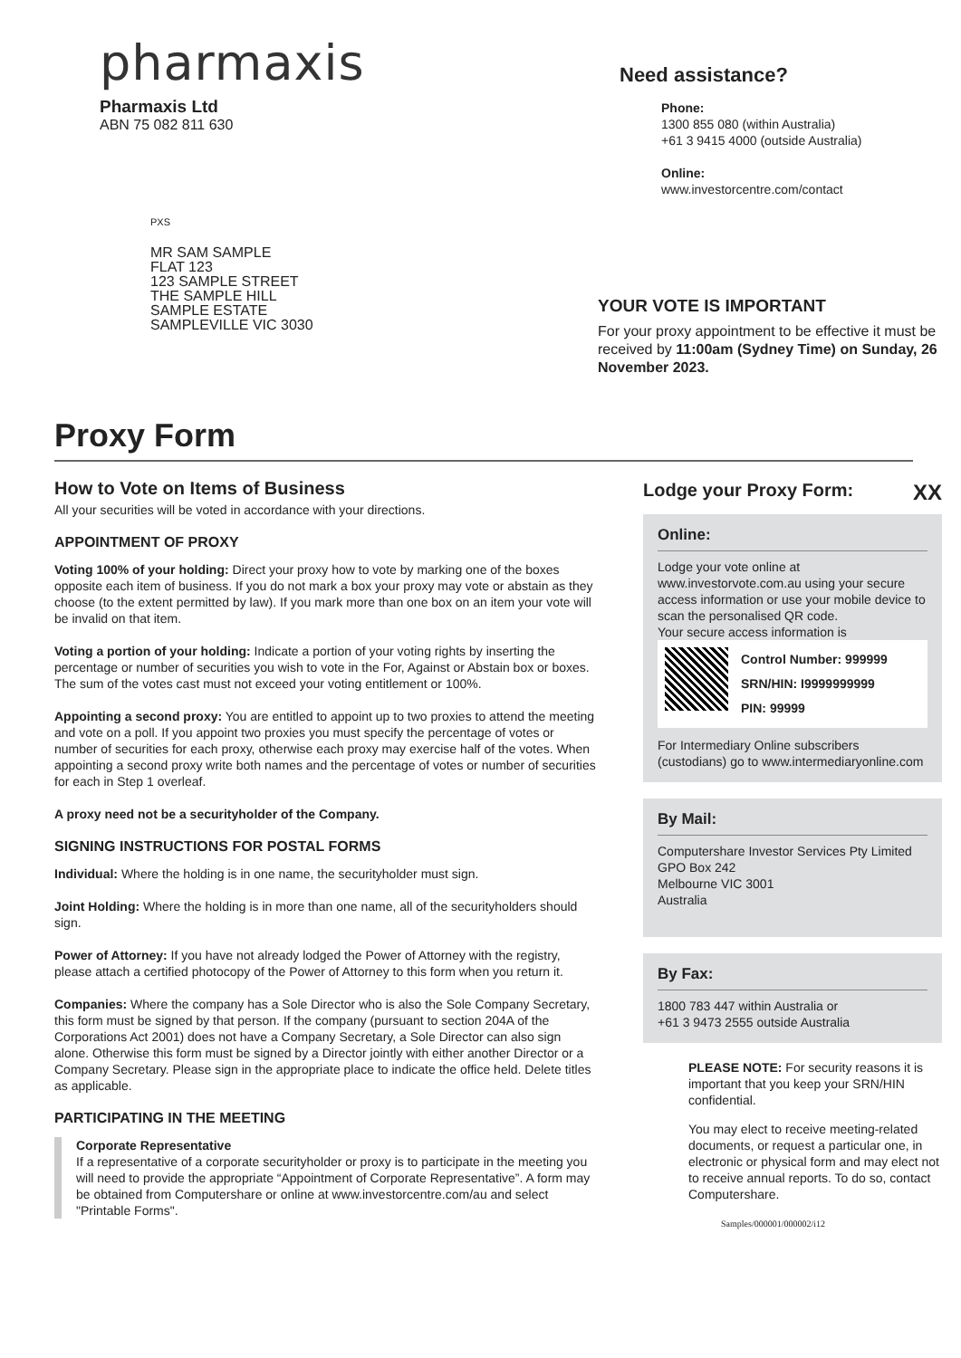pharmaxis
Pharmaxis Ltd
ABN 75 082 811 630
PXS
MR SAM SAMPLE
FLAT 123
123 SAMPLE STREET
THE SAMPLE HILL
SAMPLE ESTATE
SAMPLEVILLE VIC 3030
Need assistance?
Phone:
1300 855 080 (within Australia)
+61 3 9415 4000 (outside Australia)
Online:
www.investorcentre.com/contact
YOUR VOTE IS IMPORTANT
For your proxy appointment to be effective it must be received by 11:00am (Sydney Time) on Sunday, 26 November 2023.
Proxy Form
How to Vote on Items of Business
All your securities will be voted in accordance with your directions.
APPOINTMENT OF PROXY
Voting 100% of your holding: Direct your proxy how to vote by marking one of the boxes opposite each item of business. If you do not mark a box your proxy may vote or abstain as they choose (to the extent permitted by law). If you mark more than one box on an item your vote will be invalid on that item.
Voting a portion of your holding: Indicate a portion of your voting rights by inserting the percentage or number of securities you wish to vote in the For, Against or Abstain box or boxes. The sum of the votes cast must not exceed your voting entitlement or 100%.
Appointing a second proxy: You are entitled to appoint up to two proxies to attend the meeting and vote on a poll. If you appoint two proxies you must specify the percentage of votes or number of securities for each proxy, otherwise each proxy may exercise half of the votes. When appointing a second proxy write both names and the percentage of votes or number of securities for each in Step 1 overleaf.
A proxy need not be a securityholder of the Company.
SIGNING INSTRUCTIONS FOR POSTAL FORMS
Individual: Where the holding is in one name, the securityholder must sign.
Joint Holding: Where the holding is in more than one name, all of the securityholders should sign.
Power of Attorney: If you have not already lodged the Power of Attorney with the registry, please attach a certified photocopy of the Power of Attorney to this form when you return it.
Companies: Where the company has a Sole Director who is also the Sole Company Secretary, this form must be signed by that person. If the company (pursuant to section 204A of the Corporations Act 2001) does not have a Company Secretary, a Sole Director can also sign alone. Otherwise this form must be signed by a Director jointly with either another Director or a Company Secretary. Please sign in the appropriate place to indicate the office held. Delete titles as applicable.
PARTICIPATING IN THE MEETING
Corporate Representative
If a representative of a corporate securityholder or proxy is to participate in the meeting you will need to provide the appropriate “Appointment of Corporate Representative”. A form may be obtained from Computershare or online at www.investorcentre.com/au and select "Printable Forms".
Lodge your Proxy Form: XX
Online:
Lodge your vote online at www.investorvote.com.au using your secure access information or use your mobile device to scan the personalised QR code.
Your secure access information is
Control Number: 999999
SRN/HIN: I9999999999
PIN: 99999
For Intermediary Online subscribers (custodians) go to www.intermediaryonline.com
By Mail:
Computershare Investor Services Pty Limited
GPO Box 242
Melbourne VIC 3001
Australia
By Fax:
1800 783 447 within Australia or
+61 3 9473 2555 outside Australia
PLEASE NOTE: For security reasons it is important that you keep your SRN/HIN confidential.
You may elect to receive meeting-related documents, or request a particular one, in electronic or physical form and may elect not to receive annual reports. To do so, contact Computershare.
Samples/000001/000002/i12